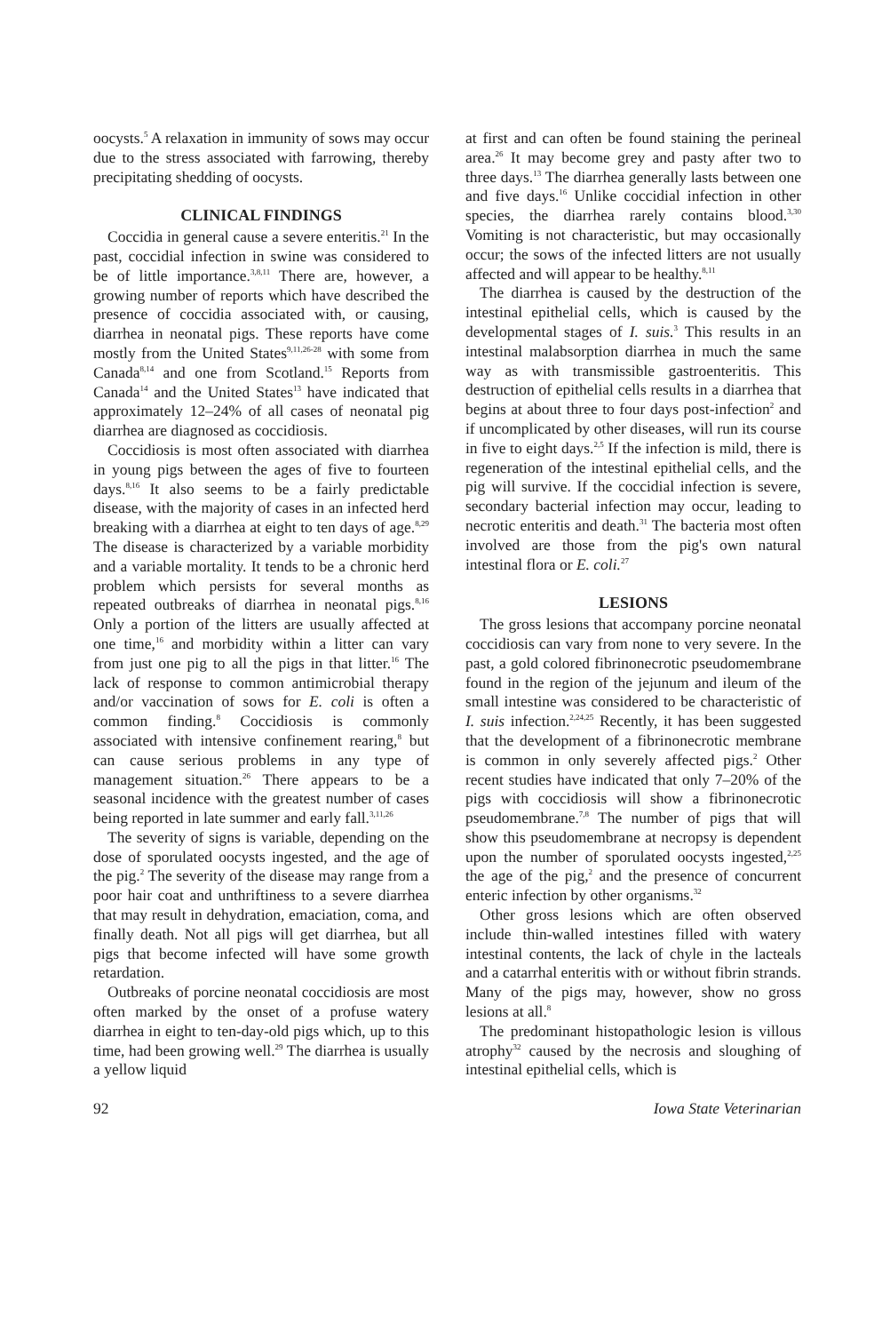oocysts.<sup>5</sup> A relaxation in immunity of sows may occur due to the stress associated with farrowing, thereby precipitating shedding of oocysts.
CLINICAL FINDINGS
Coccidia in general cause a severe enteritis.<sup>21</sup> In the past, coccidial infection in swine was considered to be of little importance.<sup>3,8,11</sup> There are, however, a growing number of reports which have described the presence of coccidia associated with, or causing, diarrhea in neonatal pigs. These reports have come mostly from the United States<sup>9,11,26-28</sup> with some from Canada<sup>8,14</sup> and one from Scotland.<sup>15</sup> Reports from Canada<sup>14</sup> and the United States<sup>13</sup> have indicated that approximately 12–24% of all cases of neonatal pig diarrhea are diagnosed as coccidiosis.
Coccidiosis is most often associated with diarrhea in young pigs between the ages of five to fourteen days.<sup>8,16</sup> It also seems to be a fairly predictable disease, with the majority of cases in an infected herd breaking with a diarrhea at eight to ten days of age.<sup>8,29</sup> The disease is characterized by a variable morbidity and a variable mortality. It tends to be a chronic herd problem which persists for several months as repeated outbreaks of diarrhea in neonatal pigs.<sup>8,16</sup> Only a portion of the litters are usually affected at one time,<sup>16</sup> and morbidity within a litter can vary from just one pig to all the pigs in that litter.<sup>16</sup> The lack of response to common antimicrobial therapy and/or vaccination of sows for E. coli is often a common finding.<sup>8</sup> Coccidiosis is commonly associated with intensive confinement rearing,<sup>8</sup> but can cause serious problems in any type of management situation.<sup>26</sup> There appears to be a seasonal incidence with the greatest number of cases being reported in late summer and early fall.<sup>3,11,26</sup>
The severity of signs is variable, depending on the dose of sporulated oocysts ingested, and the age of the pig.<sup>2</sup> The severity of the disease may range from a poor hair coat and unthriftiness to a severe diarrhea that may result in dehydration, emaciation, coma, and finally death. Not all pigs will get diarrhea, but all pigs that become infected will have some growth retardation.
Outbreaks of porcine neonatal coccidiosis are most often marked by the onset of a profuse watery diarrhea in eight to ten-day-old pigs which, up to this time, had been growing well.<sup>29</sup> The diarrhea is usually a yellow liquid
at first and can often be found staining the perineal area.<sup>26</sup> It may become grey and pasty after two to three days.<sup>13</sup> The diarrhea generally lasts between one and five days.<sup>16</sup> Unlike coccidial infection in other species, the diarrhea rarely contains blood.<sup>3,30</sup> Vomiting is not characteristic, but may occasionally occur; the sows of the infected litters are not usually affected and will appear to be healthy.<sup>8,11</sup>
The diarrhea is caused by the destruction of the intestinal epithelial cells, which is caused by the developmental stages of I. suis.<sup>3</sup> This results in an intestinal malabsorption diarrhea in much the same way as with transmissible gastroenteritis. This destruction of epithelial cells results in a diarrhea that begins at about three to four days post-infection<sup>2</sup> and if uncomplicated by other diseases, will run its course in five to eight days.<sup>2,5</sup> If the infection is mild, there is regeneration of the intestinal epithelial cells, and the pig will survive. If the coccidial infection is severe, secondary bacterial infection may occur, leading to necrotic enteritis and death.<sup>31</sup> The bacteria most often involved are those from the pig's own natural intestinal flora or E. coli.<sup>27</sup>
LESIONS
The gross lesions that accompany porcine neonatal coccidiosis can vary from none to very severe. In the past, a gold colored fibrinonecrotic pseudomembrane found in the region of the jejunum and ileum of the small intestine was considered to be characteristic of I. suis infection.<sup>2,24,25</sup> Recently, it has been suggested that the development of a fibrinonecrotic membrane is common in only severely affected pigs.<sup>2</sup> Other recent studies have indicated that only 7–20% of the pigs with coccidiosis will show a fibrinonecrotic pseudomembrane.<sup>7,8</sup> The number of pigs that will show this pseudomembrane at necropsy is dependent upon the number of sporulated oocysts ingested,<sup>2,25</sup> the age of the pig,<sup>2</sup> and the presence of concurrent enteric infection by other organisms.<sup>32</sup>
Other gross lesions which are often observed include thin-walled intestines filled with watery intestinal contents, the lack of chyle in the lacteals and a catarrhal enteritis with or without fibrin strands. Many of the pigs may, however, show no gross lesions at all.<sup>8</sup>
The predominant histopathologic lesion is villous atrophy<sup>32</sup> caused by the necrosis and sloughing of intestinal epithelial cells, which is
92 Iowa State Veterinarian